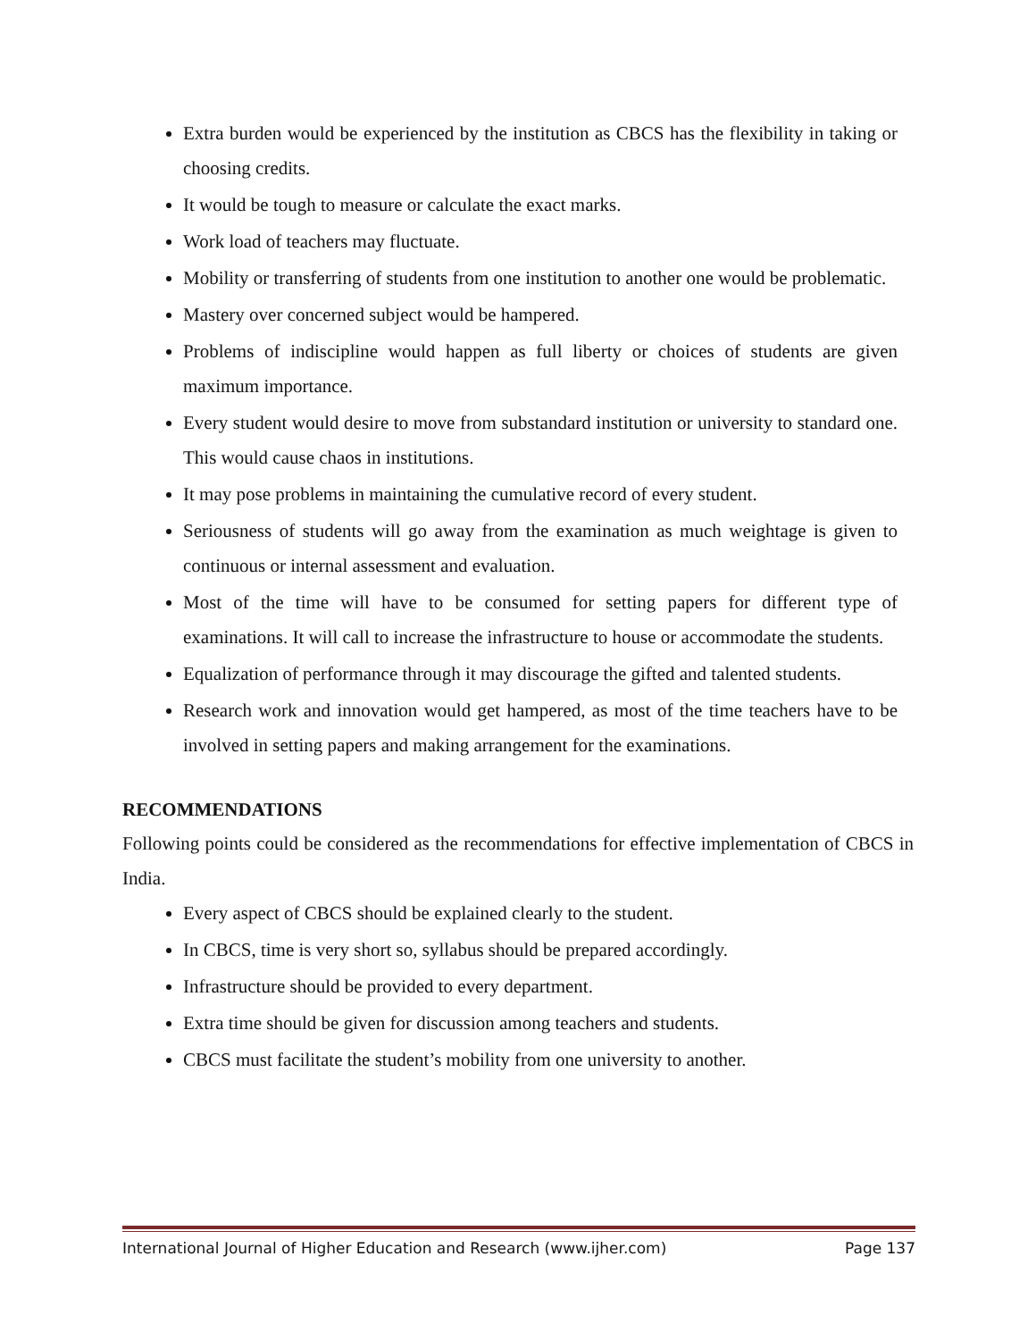Extra burden would be experienced by the institution as CBCS has the flexibility in taking or choosing credits.
It would be tough to measure or calculate the exact marks.
Work load of teachers may fluctuate.
Mobility or transferring of students from one institution to another one would be problematic.
Mastery over concerned subject would be hampered.
Problems of indiscipline would happen as full liberty or choices of students are given maximum importance.
Every student would desire to move from substandard institution or university to standard one. This would cause chaos in institutions.
It may pose problems in maintaining the cumulative record of every student.
Seriousness of students will go away from the examination as much weightage is given to continuous or internal assessment and evaluation.
Most of the time will have to be consumed for setting papers for different type of examinations. It will call to increase the infrastructure to house or accommodate the students.
Equalization of performance through it may discourage the gifted and talented students.
Research work and innovation would get hampered, as most of the time teachers have to be involved in setting papers and making arrangement for the examinations.
RECOMMENDATIONS
Following points could be considered as the recommendations for effective implementation of CBCS in India.
Every aspect of CBCS should be explained clearly to the student.
In CBCS, time is very short so, syllabus should be prepared accordingly.
Infrastructure should be provided to every department.
Extra time should be given for discussion among teachers and students.
CBCS must facilitate the student’s mobility from one university to another.
International Journal of Higher Education and Research (www.ijher.com) Page 137